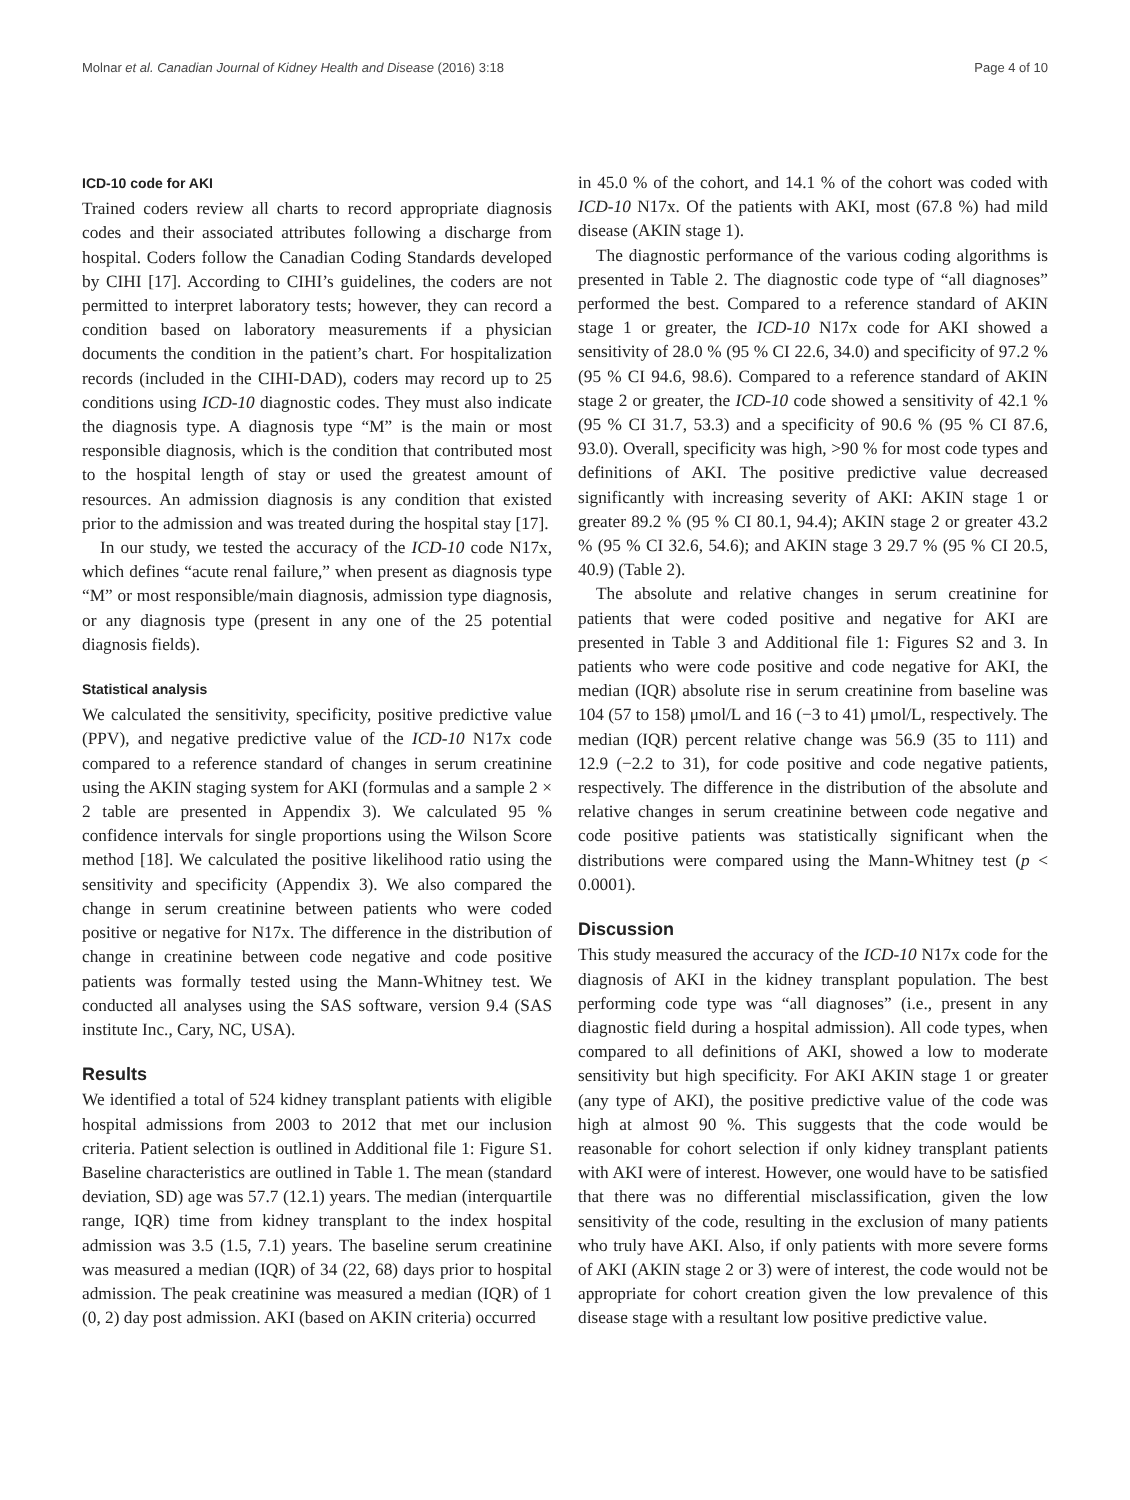Molnar et al. Canadian Journal of Kidney Health and Disease (2016) 3:18 Page 4 of 10
ICD-10 code for AKI
Trained coders review all charts to record appropriate diagnosis codes and their associated attributes following a discharge from hospital. Coders follow the Canadian Coding Standards developed by CIHI [17]. According to CIHI’s guidelines, the coders are not permitted to interpret laboratory tests; however, they can record a condition based on laboratory measurements if a physician documents the condition in the patient’s chart. For hospitalization records (included in the CIHI-DAD), coders may record up to 25 conditions using ICD-10 diagnostic codes. They must also indicate the diagnosis type. A diagnosis type “M” is the main or most responsible diagnosis, which is the condition that contributed most to the hospital length of stay or used the greatest amount of resources. An admission diagnosis is any condition that existed prior to the admission and was treated during the hospital stay [17].
In our study, we tested the accuracy of the ICD-10 code N17x, which defines “acute renal failure,” when present as diagnosis type “M” or most responsible/main diagnosis, admission type diagnosis, or any diagnosis type (present in any one of the 25 potential diagnosis fields).
Statistical analysis
We calculated the sensitivity, specificity, positive predictive value (PPV), and negative predictive value of the ICD-10 N17x code compared to a reference standard of changes in serum creatinine using the AKIN staging system for AKI (formulas and a sample 2 × 2 table are presented in Appendix 3). We calculated 95 % confidence intervals for single proportions using the Wilson Score method [18]. We calculated the positive likelihood ratio using the sensitivity and specificity (Appendix 3). We also compared the change in serum creatinine between patients who were coded positive or negative for N17x. The difference in the distribution of change in creatinine between code negative and code positive patients was formally tested using the Mann-Whitney test. We conducted all analyses using the SAS software, version 9.4 (SAS institute Inc., Cary, NC, USA).
Results
We identified a total of 524 kidney transplant patients with eligible hospital admissions from 2003 to 2012 that met our inclusion criteria. Patient selection is outlined in Additional file 1: Figure S1. Baseline characteristics are outlined in Table 1. The mean (standard deviation, SD) age was 57.7 (12.1) years. The median (interquartile range, IQR) time from kidney transplant to the index hospital admission was 3.5 (1.5, 7.1) years. The baseline serum creatinine was measured a median (IQR) of 34 (22, 68) days prior to hospital admission. The peak creatinine was measured a median (IQR) of 1 (0, 2) day post admission. AKI (based on AKIN criteria) occurred
in 45.0 % of the cohort, and 14.1 % of the cohort was coded with ICD-10 N17x. Of the patients with AKI, most (67.8 %) had mild disease (AKIN stage 1).
The diagnostic performance of the various coding algorithms is presented in Table 2. The diagnostic code type of “all diagnoses” performed the best. Compared to a reference standard of AKIN stage 1 or greater, the ICD-10 N17x code for AKI showed a sensitivity of 28.0 % (95 % CI 22.6, 34.0) and specificity of 97.2 % (95 % CI 94.6, 98.6). Compared to a reference standard of AKIN stage 2 or greater, the ICD-10 code showed a sensitivity of 42.1 % (95 % CI 31.7, 53.3) and a specificity of 90.6 % (95 % CI 87.6, 93.0). Overall, specificity was high, >90 % for most code types and definitions of AKI. The positive predictive value decreased significantly with increasing severity of AKI: AKIN stage 1 or greater 89.2 % (95 % CI 80.1, 94.4); AKIN stage 2 or greater 43.2 % (95 % CI 32.6, 54.6); and AKIN stage 3 29.7 % (95 % CI 20.5, 40.9) (Table 2).
The absolute and relative changes in serum creatinine for patients that were coded positive and negative for AKI are presented in Table 3 and Additional file 1: Figures S2 and 3. In patients who were code positive and code negative for AKI, the median (IQR) absolute rise in serum creatinine from baseline was 104 (57 to 158) μmol/L and 16 (−3 to 41) μmol/L, respectively. The median (IQR) percent relative change was 56.9 (35 to 111) and 12.9 (−2.2 to 31), for code positive and code negative patients, respectively. The difference in the distribution of the absolute and relative changes in serum creatinine between code negative and code positive patients was statistically significant when the distributions were compared using the Mann-Whitney test (p < 0.0001).
Discussion
This study measured the accuracy of the ICD-10 N17x code for the diagnosis of AKI in the kidney transplant population. The best performing code type was “all diagnoses” (i.e., present in any diagnostic field during a hospital admission). All code types, when compared to all definitions of AKI, showed a low to moderate sensitivity but high specificity. For AKI AKIN stage 1 or greater (any type of AKI), the positive predictive value of the code was high at almost 90 %. This suggests that the code would be reasonable for cohort selection if only kidney transplant patients with AKI were of interest. However, one would have to be satisfied that there was no differential misclassification, given the low sensitivity of the code, resulting in the exclusion of many patients who truly have AKI. Also, if only patients with more severe forms of AKI (AKIN stage 2 or 3) were of interest, the code would not be appropriate for cohort creation given the low prevalence of this disease stage with a resultant low positive predictive value.